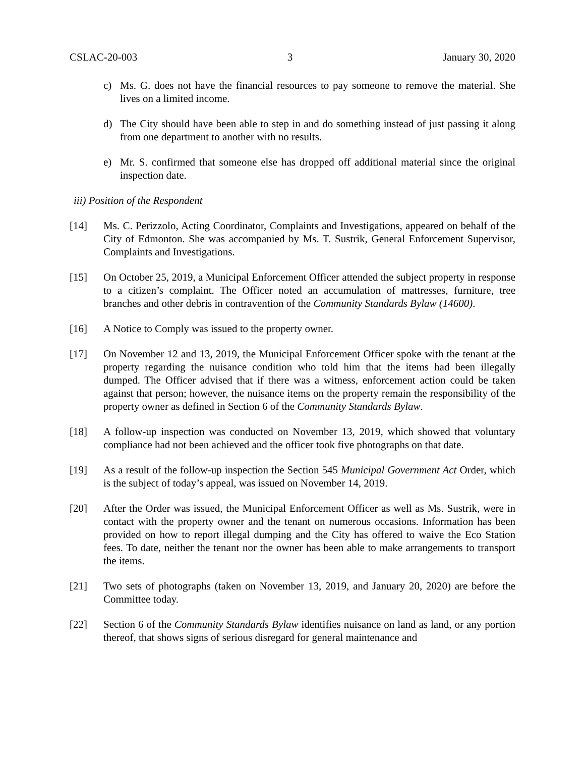CSLAC-20-003 3 January 30, 2020
c) Ms. G. does not have the financial resources to pay someone to remove the material. She lives on a limited income.
d) The City should have been able to step in and do something instead of just passing it along from one department to another with no results.
e) Mr. S. confirmed that someone else has dropped off additional material since the original inspection date.
iii) Position of the Respondent
[14] Ms. C. Perizzolo, Acting Coordinator, Complaints and Investigations, appeared on behalf of the City of Edmonton. She was accompanied by Ms. T. Sustrik, General Enforcement Supervisor, Complaints and Investigations.
[15] On October 25, 2019, a Municipal Enforcement Officer attended the subject property in response to a citizen’s complaint. The Officer noted an accumulation of mattresses, furniture, tree branches and other debris in contravention of the Community Standards Bylaw (14600).
[16] A Notice to Comply was issued to the property owner.
[17] On November 12 and 13, 2019, the Municipal Enforcement Officer spoke with the tenant at the property regarding the nuisance condition who told him that the items had been illegally dumped. The Officer advised that if there was a witness, enforcement action could be taken against that person; however, the nuisance items on the property remain the responsibility of the property owner as defined in Section 6 of the Community Standards Bylaw.
[18] A follow-up inspection was conducted on November 13, 2019, which showed that voluntary compliance had not been achieved and the officer took five photographs on that date.
[19] As a result of the follow-up inspection the Section 545 Municipal Government Act Order, which is the subject of today’s appeal, was issued on November 14, 2019.
[20] After the Order was issued, the Municipal Enforcement Officer as well as Ms. Sustrik, were in contact with the property owner and the tenant on numerous occasions. Information has been provided on how to report illegal dumping and the City has offered to waive the Eco Station fees. To date, neither the tenant nor the owner has been able to make arrangements to transport the items.
[21] Two sets of photographs (taken on November 13, 2019, and January 20, 2020) are before the Committee today.
[22] Section 6 of the Community Standards Bylaw identifies nuisance on land as land, or any portion thereof, that shows signs of serious disregard for general maintenance and